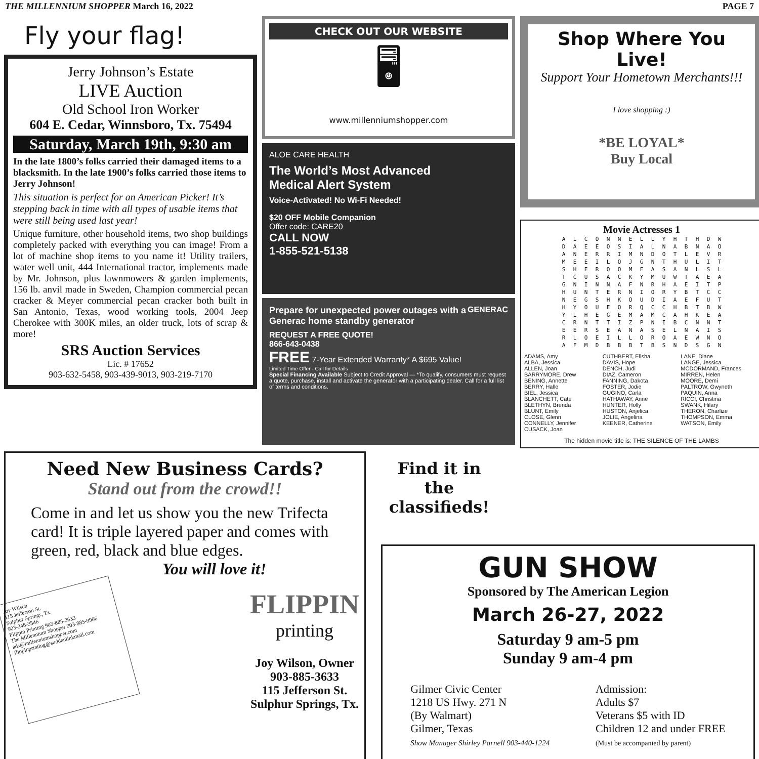THE MILLENNIUM SHOPPER March 16, 2022 PAGE 7
Fly your flag!
Jerry Johnson’s Estate
LIVE Auction
Old School Iron Worker
604 E. Cedar, Winnsboro, Tx. 75494
Saturday, March 19th, 9:30 am
In the late 1800’s folks carried their damaged items to a blacksmith. In the late 1900’s folks carried those items to Jerry Johnson!
This situation is perfect for an American Picker! It’s stepping back in time with all types of usable items that were still being used last year!
Unique furniture, other household items, two shop buildings completely packed with everything you can image! From a lot of machine shop items to you name it! Utility trailers, water well unit, 444 International tractor, implements made by Mr. Johnson, plus lawnmowers & garden implements, 156 lb. anvil made in Sweden, Champion commercial pecan cracker & Meyer commercial pecan cracker both built in San Antonio, Texas, wood working tools, 2004 Jeep Cherokee with 300K miles, an older truck, lots of scrap & more!
SRS Auction Services
Lic. # 17652
903-632-5458, 903-439-9013, 903-219-7170
CHECK OUT OUR WEBSITE
🖥
www.millenniumshopper.com
ALOE CARE HEALTH
The World’s Most Advanced
Medical Alert System
Voice-Activated! No Wi-Fi Needed!
$20 OFF Mobile Companion
Offer code: CARE20
CALL NOW
1-855-521-5138
GENERAC
Prepare for unexpected power outages with a Generac home standby generator
REQUEST A FREE QUOTE!
866-643-0438
FREE 7-Year Extended Warranty* A $695 Value!
Limited Time Offer - Call for Details
Special Financing Available Subject to Credit Approval — *To qualify, consumers must request a quote, purchase, install and activate the generator with a participating dealer. Call for a full list of terms and conditions.
Shop Where You Live!
Support Your Hometown Merchants!!!
I love shopping :)
*BE LOYAL*
Buy Local
Movie Actresses 1
| A | L | C | O | N | N | E | L | L | Y | H | T | H | D | W |
| D | A | E | E | O | S | I | A | L | N | A | B | N | A | O |
| A | N | E | R | R | I | M | N | D | O | T | L | E | V | R |
| M | E | E | I | L | O | J | G | N | T | H | U | L | I | T |
| S | H | E | R | O | O | M | E | A | S | A | N | L | S | L |
| T | C | U | S | A | C | K | Y | M | U | W | T | A | E | A |
| G | N | I | N | N | A | F | N | R | H | A | E | I | T | P |
| H | U | N | T | E | R | N | I | O | R | Y | B | T | C | C |
| N | E | G | S | H | K | O | U | D | I | A | E | F | U | T |
| H | Y | O | U | E | O | R | Q | C | C | H | B | T | B | W |
| Y | L | H | E | G | E | M | A | M | C | A | H | K | E | A |
| C | R | N | T | T | I | Z | P | N | I | B | C | N | N | T |
| E | E | R | S | E | A | N | A | S | E | L | N | A | I | S |
| R | L | O | E | I | L | L | O | R | O | A | E | W | N | O |
| A | F | M | D | B | B | B | T | B | S | N | D | S | G | N |
ADAMS, Amy
ALBA, Jessica
ALLEN, Joan
BARRYMORE, Drew
BENING, Annette
BERRY, Halle
BIEL, Jessica
BLANCHETT, Cate
BLETHYN, Brenda
BLUNT, Emily
CLOSE, Glenn
CONNELLY, Jennifer
CUSACK, Joan
CUTHBERT, Elisha
DAVIS, Hope
DENCH, Judi
DIAZ, Cameron
FANNING, Dakota
FOSTER, Jodie
GUGINO, Carla
HATHAWAY, Anne
HUNTER, Holly
HUSTON, Anjelica
JOLIE, Angelina
KEENER, Catherine
LANE, Diane
LANGE, Jessica
MCDORMAND, Frances
MIRREN, Helen
MOORE, Demi
PALTROW, Gwyneth
PAQUIN, Anna
RICCI, Christina
SWANK, Hilary
THERON, Charlize
THOMPSON, Emma
WATSON, Emily
The hidden movie title is: THE SILENCE OF THE LAMBS
Need New Business Cards?
Stand out from the crowd!!
Come in and let us show you the new Trifecta card! It is triple layered paper and comes with green, red, black and blue edges.
You will love it!
Joy Wilson
115 Jefferson St.
Sulphur Springs, Tx.
903-348-3546
Flippin Printing 903-885-3633
The Millennium Shopper 903-885-9966
ads@millenniumshopper.com
flippinprinting@suddenlinkmail.com
FLIPPIN
printing
Joy Wilson, Owner
903-885-3633
115 Jefferson St.
Sulphur Springs, Tx.
Find it in the classifieds!
GUN SHOW
Sponsored by The American Legion
March 26-27, 2022
Saturday 9 am-5 pm
Sunday 9 am-4 pm
Gilmer Civic Center
1218 US Hwy. 271 N
(By Walmart)
Gilmer, Texas
Show Manager Shirley Parnell 903-440-1224
Admission:
Adults $7
Veterans $5 with ID
Children 12 and under FREE
(Must be accompanied by parent)